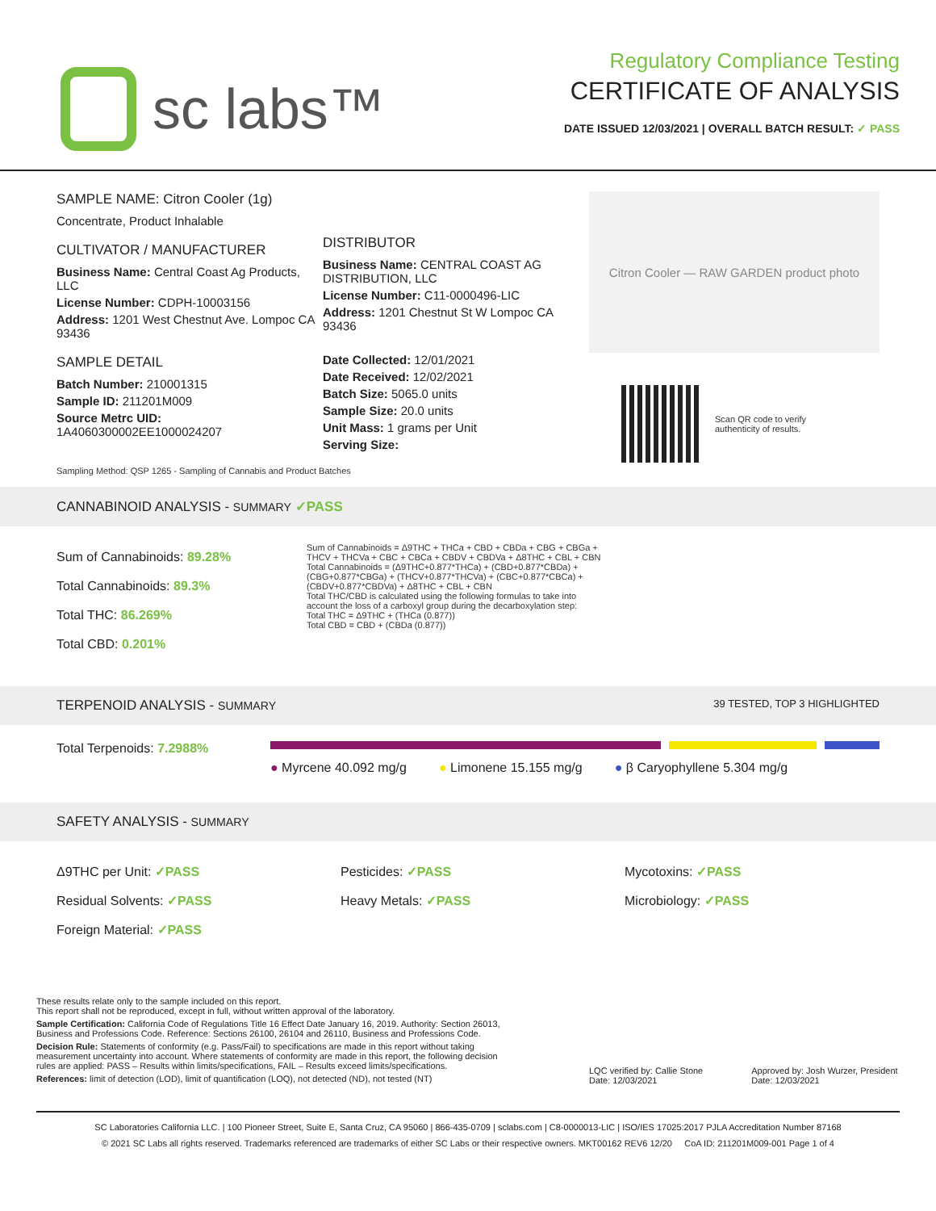sc labs™
Regulatory Compliance Testing
CERTIFICATE OF ANALYSIS
DATE ISSUED 12/03/2021 | OVERALL BATCH RESULT: ✓ PASS
SAMPLE NAME: Citron Cooler (1g)
Concentrate, Product Inhalable
CULTIVATOR / MANUFACTURER
Business Name: Central Coast Ag Products, LLC
License Number: CDPH-10003156
Address: 1201 West Chestnut Ave. Lompoc CA 93436
SAMPLE DETAIL
Batch Number: 210001315
Sample ID: 211201M009
Source Metrc UID:
1A4060300002EE1000024207
DISTRIBUTOR
Business Name: CENTRAL COAST AG DISTRIBUTION, LLC
License Number: C11-0000496-LIC
Address: 1201 Chestnut St W Lompoc CA 93436
Date Collected: 12/01/2021
Date Received: 12/02/2021
Batch Size: 5065.0 units
Sample Size: 20.0 units
Unit Mass: 1 grams per Unit
Serving Size:
Citron Cooler — RAW GARDEN product photo
Scan QR code to verify
authenticity of results.
Sampling Method: QSP 1265 - Sampling of Cannabis and Product Batches
CANNABINOID ANALYSIS - SUMMARY ✓PASS
Sum of Cannabinoids: 89.28%
Total Cannabinoids: 89.3%
Total THC: 86.269%
Total CBD: 0.201%
Sum of Cannabinoids = Δ9THC + THCa + CBD + CBDa + CBG + CBGa + THCV + THCVa + CBC + CBCa + CBDV + CBDVa + Δ8THC + CBL + CBN
Total Cannabinoids = (Δ9THC+0.877*THCa) + (CBD+0.877*CBDa) + (CBG+0.877*CBGa) + (THCV+0.877*THCVa) + (CBC+0.877*CBCa) + (CBDV+0.877*CBDVa) + Δ8THC + CBL + CBN
Total THC/CBD is calculated using the following formulas to take into account the loss of a carboxyl group during the decarboxylation step:
Total THC = Δ9THC + (THCa (0.877))
Total CBD = CBD + (CBDa (0.877))
TERPENOID ANALYSIS - SUMMARY 39 TESTED, TOP 3 HIGHLIGHTED
Total Terpenoids: 7.2988%
● Myrcene 40.092 mg/g ● Limonene 15.155 mg/g ● β Caryophyllene 5.304 mg/g
SAFETY ANALYSIS - SUMMARY
Δ9THC per Unit: ✓PASS
Residual Solvents: ✓PASS
Foreign Material: ✓PASS
Pesticides: ✓PASS
Heavy Metals: ✓PASS
Mycotoxins: ✓PASS
Microbiology: ✓PASS
These results relate only to the sample included on this report.
This report shall not be reproduced, except in full, without written approval of the laboratory.
Sample Certification: California Code of Regulations Title 16 Effect Date January 16, 2019. Authority: Section 26013, Business and Professions Code. Reference: Sections 26100, 26104 and 26110, Business and Professions Code.
Decision Rule: Statements of conformity (e.g. Pass/Fail) to specifications are made in this report without taking measurement uncertainty into account. Where statements of conformity are made in this report, the following decision rules are applied: PASS – Results within limits/specifications, FAIL – Results exceed limits/specifications.
References: limit of detection (LOD), limit of quantification (LOQ), not detected (ND), not tested (NT)
LQC verified by: Callie Stone
Date: 12/03/2021
Approved by: Josh Wurzer, President
Date: 12/03/2021
SC Laboratories California LLC. | 100 Pioneer Street, Suite E, Santa Cruz, CA 95060 | 866-435-0709 | sclabs.com | C8-0000013-LIC | ISO/IES 17025:2017 PJLA Accreditation Number 87168
© 2021 SC Labs all rights reserved. Trademarks referenced are trademarks of either SC Labs or their respective owners. MKT00162 REV6 12/20 CoA ID: 211201M009-001 Page 1 of 4